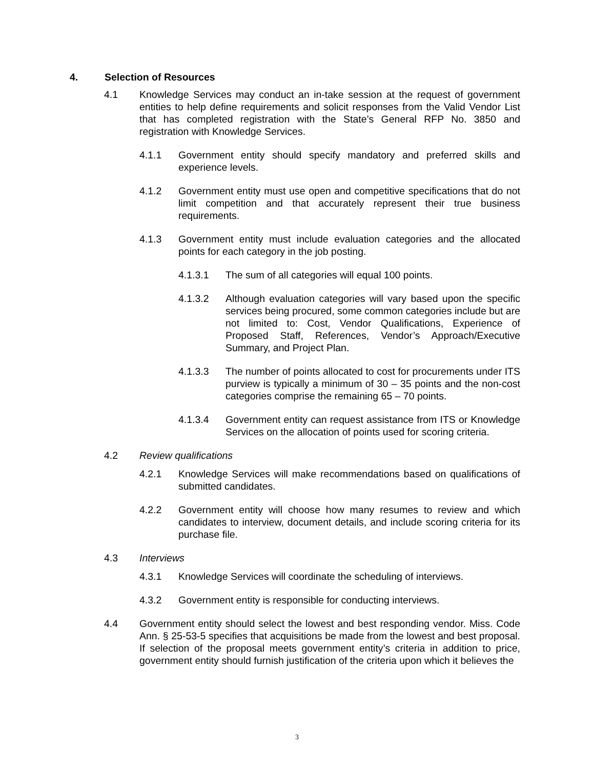4. Selection of Resources
4.1 Knowledge Services may conduct an in-take session at the request of government entities to help define requirements and solicit responses from the Valid Vendor List that has completed registration with the State’s General RFP No. 3850 and registration with Knowledge Services.
4.1.1 Government entity should specify mandatory and preferred skills and experience levels.
4.1.2 Government entity must use open and competitive specifications that do not limit competition and that accurately represent their true business requirements.
4.1.3 Government entity must include evaluation categories and the allocated points for each category in the job posting.
4.1.3.1 The sum of all categories will equal 100 points.
4.1.3.2 Although evaluation categories will vary based upon the specific services being procured, some common categories include but are not limited to: Cost, Vendor Qualifications, Experience of Proposed Staff, References, Vendor’s Approach/Executive Summary, and Project Plan.
4.1.3.3 The number of points allocated to cost for procurements under ITS purview is typically a minimum of 30 – 35 points and the non-cost categories comprise the remaining 65 – 70 points.
4.1.3.4 Government entity can request assistance from ITS or Knowledge Services on the allocation of points used for scoring criteria.
4.2 Review qualifications
4.2.1 Knowledge Services will make recommendations based on qualifications of submitted candidates.
4.2.2 Government entity will choose how many resumes to review and which candidates to interview, document details, and include scoring criteria for its purchase file.
4.3 Interviews
4.3.1 Knowledge Services will coordinate the scheduling of interviews.
4.3.2 Government entity is responsible for conducting interviews.
4.4 Government entity should select the lowest and best responding vendor. Miss. Code Ann. § 25-53-5 specifies that acquisitions be made from the lowest and best proposal. If selection of the proposal meets government entity’s criteria in addition to price, government entity should furnish justification of the criteria upon which it believes the
3